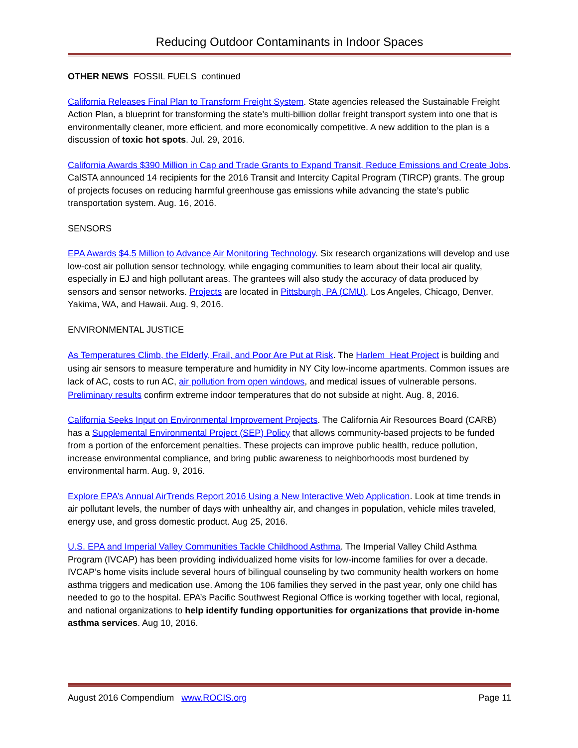Reducing Outdoor Contaminants in Indoor Spaces
OTHER NEWS FOSSIL FUELS continued
California Releases Final Plan to Transform Freight System. State agencies released the Sustainable Freight Action Plan, a blueprint for transforming the state’s multi-billion dollar freight transport system into one that is environmentally cleaner, more efficient, and more economically competitive. A new addition to the plan is a discussion of toxic hot spots. Jul. 29, 2016.
California Awards $390 Million in Cap and Trade Grants to Expand Transit, Reduce Emissions and Create Jobs. CalSTA announced 14 recipients for the 2016 Transit and Intercity Capital Program (TIRCP) grants. The group of projects focuses on reducing harmful greenhouse gas emissions while advancing the state’s public transportation system. Aug. 16, 2016.
SENSORS
EPA Awards $4.5 Million to Advance Air Monitoring Technology. Six research organizations will develop and use low-cost air pollution sensor technology, while engaging communities to learn about their local air quality, especially in EJ and high pollutant areas. The grantees will also study the accuracy of data produced by sensors and sensor networks. Projects are located in Pittsburgh, PA (CMU), Los Angeles, Chicago, Denver, Yakima, WA, and Hawaii. Aug. 9, 2016.
ENVIRONMENTAL JUSTICE
As Temperatures Climb, the Elderly, Frail, and Poor Are Put at Risk. The Harlem Heat Project is building and using air sensors to measure temperature and humidity in NY City low-income apartments. Common issues are lack of AC, costs to run AC, air pollution from open windows, and medical issues of vulnerable persons. Preliminary results confirm extreme indoor temperatures that do not subside at night. Aug. 8, 2016.
California Seeks Input on Environmental Improvement Projects. The California Air Resources Board (CARB) has a Supplemental Environmental Project (SEP) Policy that allows community-based projects to be funded from a portion of the enforcement penalties. These projects can improve public health, reduce pollution, increase environmental compliance, and bring public awareness to neighborhoods most burdened by environmental harm. Aug. 9, 2016.
Explore EPA’s Annual AirTrends Report 2016 Using a New Interactive Web Application. Look at time trends in air pollutant levels, the number of days with unhealthy air, and changes in population, vehicle miles traveled, energy use, and gross domestic product. Aug 25, 2016.
U.S. EPA and Imperial Valley Communities Tackle Childhood Asthma. The Imperial Valley Child Asthma Program (IVCAP) has been providing individualized home visits for low-income families for over a decade. IVCAP’s home visits include several hours of bilingual counseling by two community health workers on home asthma triggers and medication use. Among the 106 families they served in the past year, only one child has needed to go to the hospital. EPA’s Pacific Southwest Regional Office is working together with local, regional, and national organizations to help identify funding opportunities for organizations that provide in-home asthma services. Aug 10, 2016.
August 2016 Compendium www.ROCIS.org Page 11